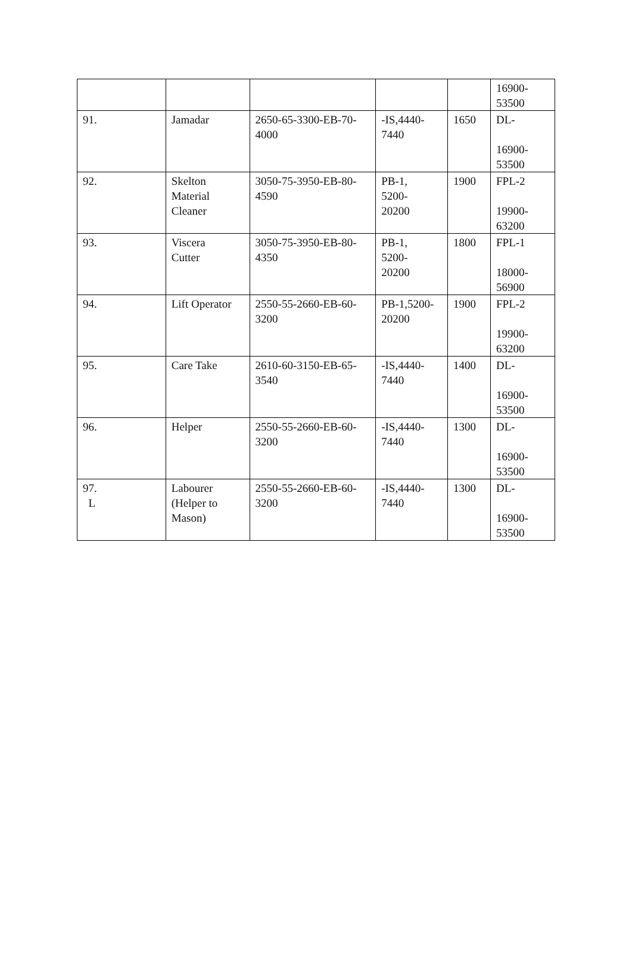| | | | | | 16900- 53500 |
| 91. | Jamadar | 2650-65-3300-EB-70- 4000 | -IS,4440- 7440 | 1650 | DL- 16900- 53500 |
| 92. | Skelton Material Cleaner | 3050-75-3950-EB-80- 4590 | PB-1, 5200- 20200 | 1900 | FPL-2 19900- 63200 |
| 93. | Viscera Cutter | 3050-75-3950-EB-80- 4350 | PB-1, 5200- 20200 | 1800 | FPL-1 18000- 56900 |
| 94. | Lift Operator | 2550-55-2660-EB-60- 3200 | PB-1,5200- 20200 | 1900 | FPL-2 19900- 63200 |
| 95. | Care Take | 2610-60-3150-EB-65- 3540 | -IS,4440- 7440 | 1400 | DL- 16900- 53500 |
| 96. | Helper | 2550-55-2660-EB-60- 3200 | -IS,4440- 7440 | 1300 | DL- 16900- 53500 |
| 97. L | Labourer (Helper to Mason) | 2550-55-2660-EB-60- 3200 | -IS,4440- 7440 | 1300 | DL- 16900- 53500 |